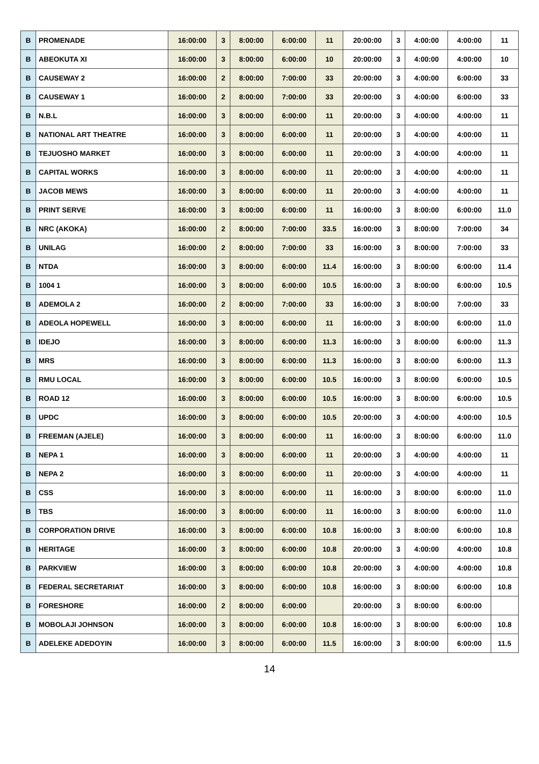| B | PROMENADE | 16:00:00 | 3 | 8:00:00 | 6:00:00 | 11 | 20:00:00 | 3 | 4:00:00 | 4:00:00 | 11 |
| B | ABEOKUTA XI | 16:00:00 | 3 | 8:00:00 | 6:00:00 | 10 | 20:00:00 | 3 | 4:00:00 | 4:00:00 | 10 |
| B | CAUSEWAY 2 | 16:00:00 | 2 | 8:00:00 | 7:00:00 | 33 | 20:00:00 | 3 | 4:00:00 | 6:00:00 | 33 |
| B | CAUSEWAY 1 | 16:00:00 | 2 | 8:00:00 | 7:00:00 | 33 | 20:00:00 | 3 | 4:00:00 | 6:00:00 | 33 |
| B | N.B.L | 16:00:00 | 3 | 8:00:00 | 6:00:00 | 11 | 20:00:00 | 3 | 4:00:00 | 4:00:00 | 11 |
| B | NATIONAL ART THEATRE | 16:00:00 | 3 | 8:00:00 | 6:00:00 | 11 | 20:00:00 | 3 | 4:00:00 | 4:00:00 | 11 |
| B | TEJUOSHO MARKET | 16:00:00 | 3 | 8:00:00 | 6:00:00 | 11 | 20:00:00 | 3 | 4:00:00 | 4:00:00 | 11 |
| B | CAPITAL WORKS | 16:00:00 | 3 | 8:00:00 | 6:00:00 | 11 | 20:00:00 | 3 | 4:00:00 | 4:00:00 | 11 |
| B | JACOB MEWS | 16:00:00 | 3 | 8:00:00 | 6:00:00 | 11 | 20:00:00 | 3 | 4:00:00 | 4:00:00 | 11 |
| B | PRINT SERVE | 16:00:00 | 3 | 8:00:00 | 6:00:00 | 11 | 16:00:00 | 3 | 8:00:00 | 6:00:00 | 11.0 |
| B | NRC (AKOKA) | 16:00:00 | 2 | 8:00:00 | 7:00:00 | 33.5 | 16:00:00 | 3 | 8:00:00 | 7:00:00 | 34 |
| B | UNILAG | 16:00:00 | 2 | 8:00:00 | 7:00:00 | 33 | 16:00:00 | 3 | 8:00:00 | 7:00:00 | 33 |
| B | NTDA | 16:00:00 | 3 | 8:00:00 | 6:00:00 | 11.4 | 16:00:00 | 3 | 8:00:00 | 6:00:00 | 11.4 |
| B | 1004 1 | 16:00:00 | 3 | 8:00:00 | 6:00:00 | 10.5 | 16:00:00 | 3 | 8:00:00 | 6:00:00 | 10.5 |
| B | ADEMOLA 2 | 16:00:00 | 2 | 8:00:00 | 7:00:00 | 33 | 16:00:00 | 3 | 8:00:00 | 7:00:00 | 33 |
| B | ADEOLA HOPEWELL | 16:00:00 | 3 | 8:00:00 | 6:00:00 | 11 | 16:00:00 | 3 | 8:00:00 | 6:00:00 | 11.0 |
| B | IDEJO | 16:00:00 | 3 | 8:00:00 | 6:00:00 | 11.3 | 16:00:00 | 3 | 8:00:00 | 6:00:00 | 11.3 |
| B | MRS | 16:00:00 | 3 | 8:00:00 | 6:00:00 | 11.3 | 16:00:00 | 3 | 8:00:00 | 6:00:00 | 11.3 |
| B | RMU LOCAL | 16:00:00 | 3 | 8:00:00 | 6:00:00 | 10.5 | 16:00:00 | 3 | 8:00:00 | 6:00:00 | 10.5 |
| B | ROAD 12 | 16:00:00 | 3 | 8:00:00 | 6:00:00 | 10.5 | 16:00:00 | 3 | 8:00:00 | 6:00:00 | 10.5 |
| B | UPDC | 16:00:00 | 3 | 8:00:00 | 6:00:00 | 10.5 | 20:00:00 | 3 | 4:00:00 | 4:00:00 | 10.5 |
| B | FREEMAN (AJELE) | 16:00:00 | 3 | 8:00:00 | 6:00:00 | 11 | 16:00:00 | 3 | 8:00:00 | 6:00:00 | 11.0 |
| B | NEPA 1 | 16:00:00 | 3 | 8:00:00 | 6:00:00 | 11 | 20:00:00 | 3 | 4:00:00 | 4:00:00 | 11 |
| B | NEPA 2 | 16:00:00 | 3 | 8:00:00 | 6:00:00 | 11 | 20:00:00 | 3 | 4:00:00 | 4:00:00 | 11 |
| B | CSS | 16:00:00 | 3 | 8:00:00 | 6:00:00 | 11 | 16:00:00 | 3 | 8:00:00 | 6:00:00 | 11.0 |
| B | TBS | 16:00:00 | 3 | 8:00:00 | 6:00:00 | 11 | 16:00:00 | 3 | 8:00:00 | 6:00:00 | 11.0 |
| B | CORPORATION DRIVE | 16:00:00 | 3 | 8:00:00 | 6:00:00 | 10.8 | 16:00:00 | 3 | 8:00:00 | 6:00:00 | 10.8 |
| B | HERITAGE | 16:00:00 | 3 | 8:00:00 | 6:00:00 | 10.8 | 20:00:00 | 3 | 4:00:00 | 4:00:00 | 10.8 |
| B | PARKVIEW | 16:00:00 | 3 | 8:00:00 | 6:00:00 | 10.8 | 20:00:00 | 3 | 4:00:00 | 4:00:00 | 10.8 |
| B | FEDERAL SECRETARIAT | 16:00:00 | 3 | 8:00:00 | 6:00:00 | 10.8 | 16:00:00 | 3 | 8:00:00 | 6:00:00 | 10.8 |
| B | FORESHORE | 16:00:00 | 2 | 8:00:00 | 6:00:00 | | 20:00:00 | 3 | 8:00:00 | 6:00:00 | |
| B | MOBOLAJI JOHNSON | 16:00:00 | 3 | 8:00:00 | 6:00:00 | 10.8 | 16:00:00 | 3 | 8:00:00 | 6:00:00 | 10.8 |
| B | ADELEKE ADEDOYIN | 16:00:00 | 3 | 8:00:00 | 6:00:00 | 11.5 | 16:00:00 | 3 | 8:00:00 | 6:00:00 | 11.5 |
14